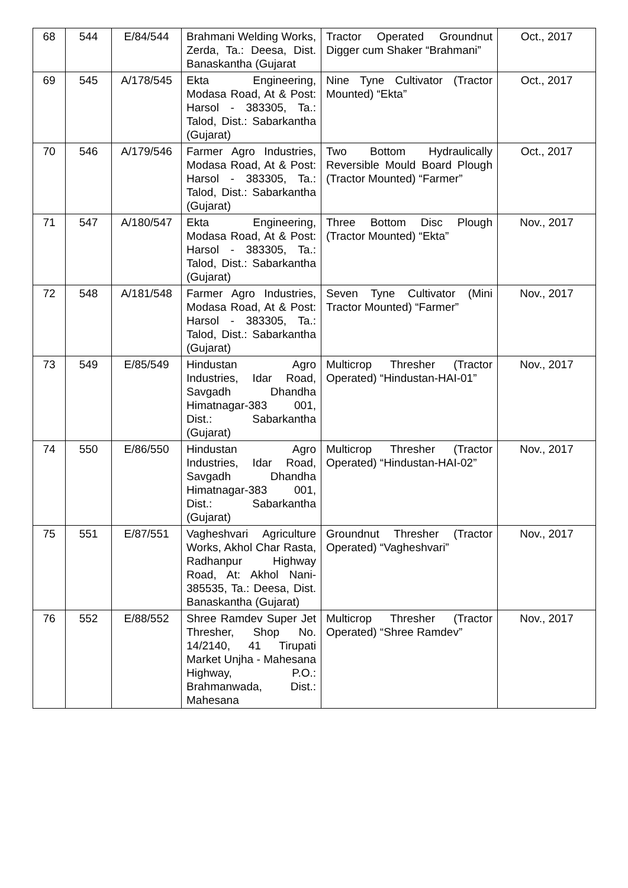| 68 | 544 | E/84/544 | Brahmani Welding Works, Zerda, Ta.: Deesa, Dist. Banaskantha (Gujarat | Tractor Operated Groundnut Digger cum Shaker “Brahmani” | Oct., 2017 |
| 69 | 545 | A/178/545 | Ekta Engineering, Modasa Road, At & Post: Harsol - 383305, Ta.: Talod, Dist.: Sabarkantha (Gujarat) | Nine Tyne Cultivator (Tractor Mounted) “Ekta” | Oct., 2017 |
| 70 | 546 | A/179/546 | Farmer Agro Industries, Modasa Road, At & Post: Harsol - 383305, Ta.: Talod, Dist.: Sabarkantha (Gujarat) | Two Bottom Hydraulically Reversible Mould Board Plough (Tractor Mounted) “Farmer” | Oct., 2017 |
| 71 | 547 | A/180/547 | Ekta Engineering, Modasa Road, At & Post: Harsol - 383305, Ta.: Talod, Dist.: Sabarkantha (Gujarat) | Three Bottom Disc Plough (Tractor Mounted) “Ekta” | Nov., 2017 |
| 72 | 548 | A/181/548 | Farmer Agro Industries, Modasa Road, At & Post: Harsol - 383305, Ta.: Talod, Dist.: Sabarkantha (Gujarat) | Seven Tyne Cultivator (Mini Tractor Mounted) “Farmer” | Nov., 2017 |
| 73 | 549 | E/85/549 | Hindustan Agro Industries, Idar Road, Savgadh Dhandha Himatnagar-383 001, Dist.: Sabarkantha (Gujarat) | Multicrop Thresher (Tractor Operated) “Hindustan-HAI-01” | Nov., 2017 |
| 74 | 550 | E/86/550 | Hindustan Agro Industries, Idar Road, Savgadh Dhandha Himatnagar-383 001, Dist.: Sabarkantha (Gujarat) | Multicrop Thresher (Tractor Operated) “Hindustan-HAI-02” | Nov., 2017 |
| 75 | 551 | E/87/551 | Vagheshvari Agriculture Works, Akhol Char Rasta, Radhanpur Highway Road, At: Akhol Nani-385535, Ta.: Deesa, Dist. Banaskantha (Gujarat) | Groundnut Thresher (Tractor Operated) “Vagheshvari” | Nov., 2017 |
| 76 | 552 | E/88/552 | Shree Ramdev Super Jet Thresher, Shop No. 14/2140, 41 Tirupati Market Unjha - Mahesana Highway, P.O.: Brahmanwada, Dist.: Mahesana | Multicrop Thresher (Tractor Operated) “Shree Ramdev” | Nov., 2017 |